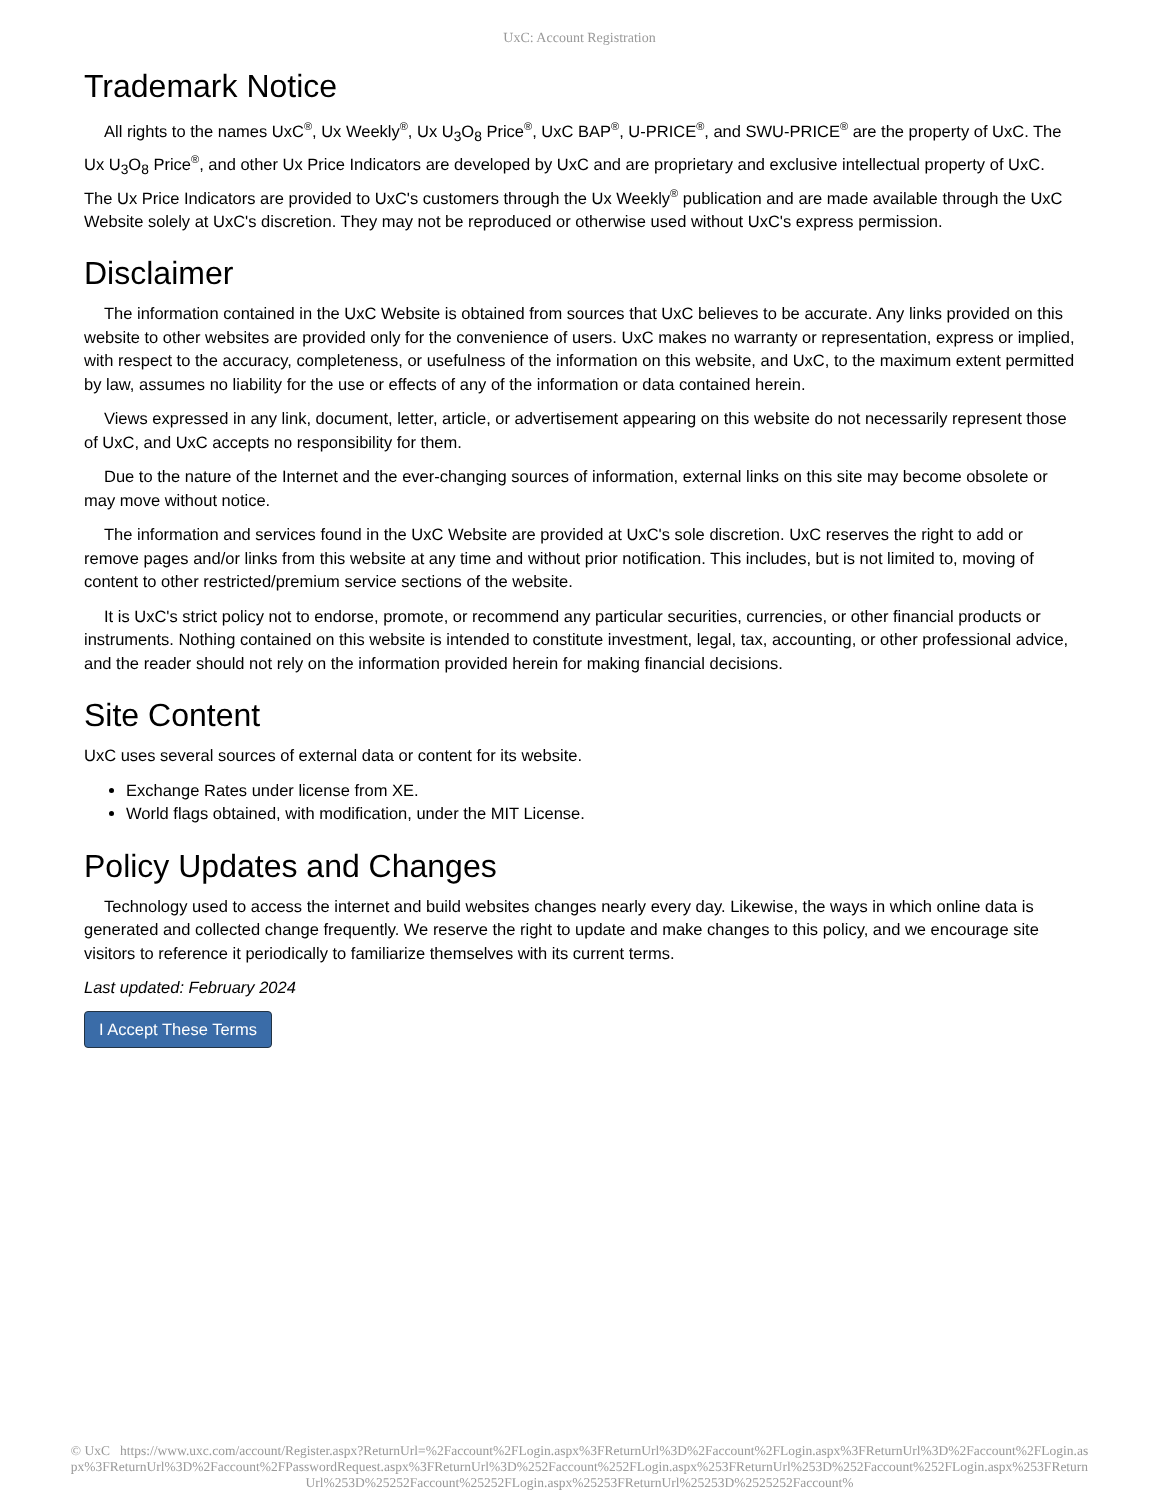UxC: Account Registration
Trademark Notice
All rights to the names UxC<sup>®</sup>, Ux Weekly<sup>®</sup>, Ux U<sub>3</sub>O<sub>8</sub> Price<sup>®</sup>, UxC BAP<sup>®</sup>, U-PRICE<sup>®</sup>, and SWU-PRICE<sup>®</sup> are the property of UxC. The Ux U<sub>3</sub>O<sub>8</sub> Price<sup>®</sup>, and other Ux Price Indicators are developed by UxC and are proprietary and exclusive intellectual property of UxC. The Ux Price Indicators are provided to UxC's customers through the Ux Weekly<sup>®</sup> publication and are made available through the UxC Website solely at UxC's discretion. They may not be reproduced or otherwise used without UxC's express permission.
Disclaimer
The information contained in the UxC Website is obtained from sources that UxC believes to be accurate. Any links provided on this website to other websites are provided only for the convenience of users. UxC makes no warranty or representation, express or implied, with respect to the accuracy, completeness, or usefulness of the information on this website, and UxC, to the maximum extent permitted by law, assumes no liability for the use or effects of any of the information or data contained herein.
Views expressed in any link, document, letter, article, or advertisement appearing on this website do not necessarily represent those of UxC, and UxC accepts no responsibility for them.
Due to the nature of the Internet and the ever-changing sources of information, external links on this site may become obsolete or may move without notice.
The information and services found in the UxC Website are provided at UxC's sole discretion. UxC reserves the right to add or remove pages and/or links from this website at any time and without prior notification. This includes, but is not limited to, moving of content to other restricted/premium service sections of the website.
It is UxC's strict policy not to endorse, promote, or recommend any particular securities, currencies, or other financial products or instruments. Nothing contained on this website is intended to constitute investment, legal, tax, accounting, or other professional advice, and the reader should not rely on the information provided herein for making financial decisions.
Site Content
UxC uses several sources of external data or content for its website.
Exchange Rates under license from XE.
World flags obtained, with modification, under the MIT License.
Policy Updates and Changes
Technology used to access the internet and build websites changes nearly every day. Likewise, the ways in which online data is generated and collected change frequently. We reserve the right to update and make changes to this policy, and we encourage site visitors to reference it periodically to familiarize themselves with its current terms.
Last updated: February 2024
I Accept These Terms
© UxC https://www.uxc.com/account/Register.aspx?ReturnUrl=%2Faccount%2FLogin.aspx%3FReturnUrl%3D%2Faccount%2FLogin.aspx%3FReturnUrl%3D%2Faccount%2FLogin.aspx%3FReturnUrl%3D%2Faccount%2FPasswordRequest.aspx%3FReturnUrl%3D%252Faccount%252FLogin.aspx%253FReturnUrl%253D%252Faccount%252FLogin.aspx%253FReturnUrl%253D%25252Faccount%25252FLogin.aspx%25253FReturnUrl%25253D%2525252Faccount%